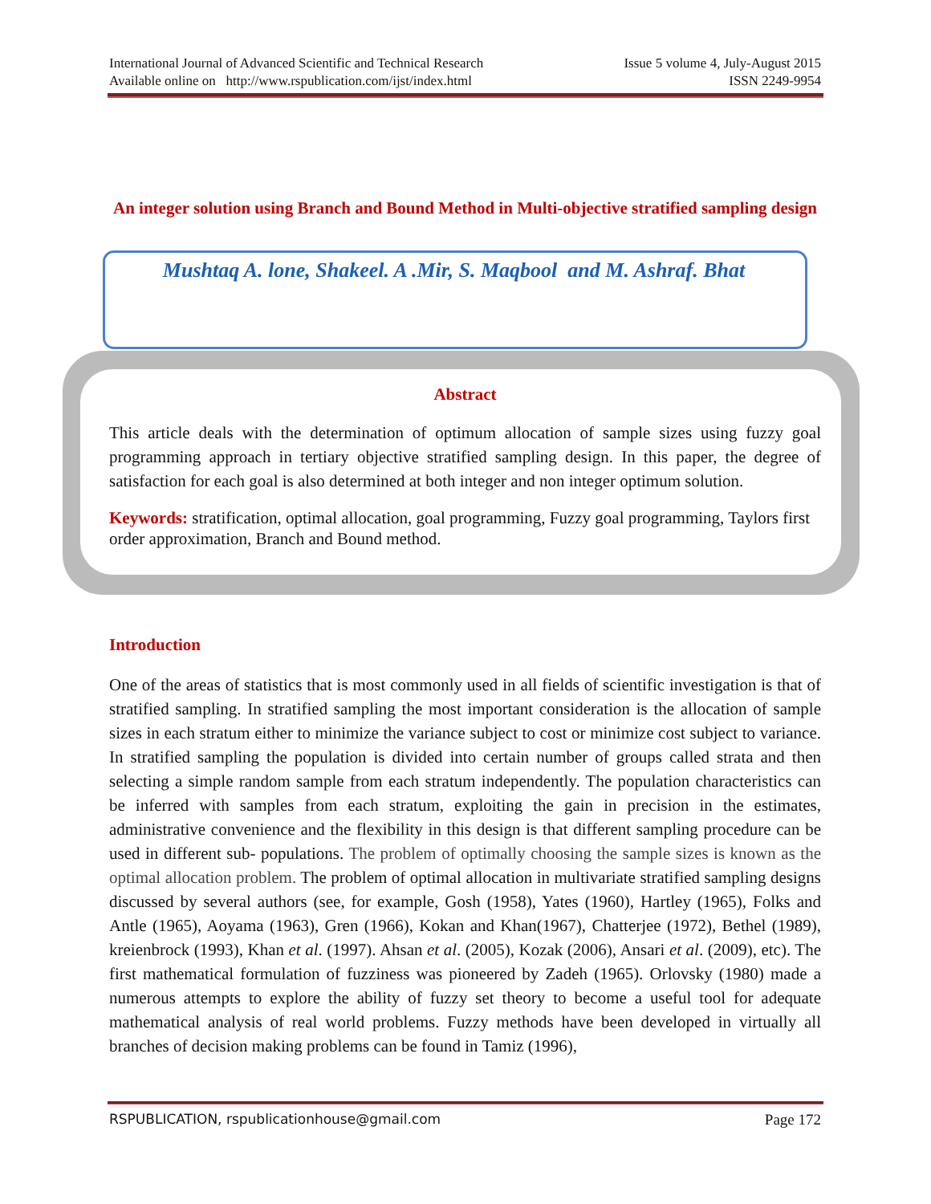International Journal of Advanced Scientific and Technical Research Issue 5 volume 4, July-August 2015
Available online on http://www.rspublication.com/ijst/index.html ISSN 2249-9954
An integer solution using Branch and Bound Method in Multi-objective stratified sampling design
Mushtaq A. lone, Shakeel. A .Mir, S. Maqbool and M. Ashraf. Bhat
Abstract
This article deals with the determination of optimum allocation of sample sizes using fuzzy goal programming approach in tertiary objective stratified sampling design. In this paper, the degree of satisfaction for each goal is also determined at both integer and non integer optimum solution.
Keywords: stratification, optimal allocation, goal programming, Fuzzy goal programming, Taylors first order approximation, Branch and Bound method.
Introduction
One of the areas of statistics that is most commonly used in all fields of scientific investigation is that of stratified sampling. In stratified sampling the most important consideration is the allocation of sample sizes in each stratum either to minimize the variance subject to cost or minimize cost subject to variance. In stratified sampling the population is divided into certain number of groups called strata and then selecting a simple random sample from each stratum independently. The population characteristics can be inferred with samples from each stratum, exploiting the gain in precision in the estimates, administrative convenience and the flexibility in this design is that different sampling procedure can be used in different sub- populations. The problem of optimally choosing the sample sizes is known as the optimal allocation problem. The problem of optimal allocation in multivariate stratified sampling designs discussed by several authors (see, for example, Gosh (1958), Yates (1960), Hartley (1965), Folks and Antle (1965), Aoyama (1963), Gren (1966), Kokan and Khan(1967), Chatterjee (1972), Bethel (1989), kreienbrock (1993), Khan et al. (1997). Ahsan et al. (2005), Kozak (2006), Ansari et al. (2009), etc). The first mathematical formulation of fuzziness was pioneered by Zadeh (1965). Orlovsky (1980) made a numerous attempts to explore the ability of fuzzy set theory to become a useful tool for adequate mathematical analysis of real world problems. Fuzzy methods have been developed in virtually all branches of decision making problems can be found in Tamiz (1996),
RSPUBLICATION, rspublicationhouse@gmail.com Page 172